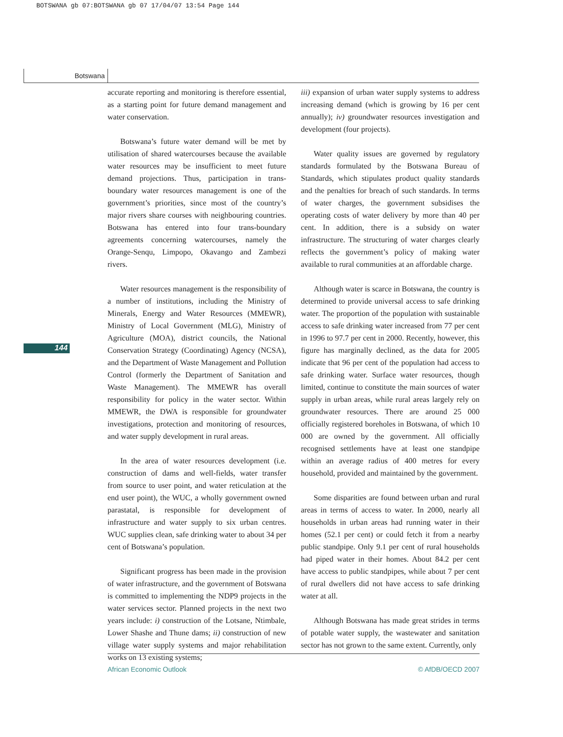BOTSWANA gb 07:BOTSWANA gb 07 17/04/07 13:54 Page 144
Botswana
144
accurate reporting and monitoring is therefore essential, as a starting point for future demand management and water conservation.
Botswana’s future water demand will be met by utilisation of shared watercourses because the available water resources may be insufficient to meet future demand projections. Thus, participation in trans-boundary water resources management is one of the government’s priorities, since most of the country’s major rivers share courses with neighbouring countries. Botswana has entered into four trans-boundary agreements concerning watercourses, namely the Orange-Senqu, Limpopo, Okavango and Zambezi rivers.
Water resources management is the responsibility of a number of institutions, including the Ministry of Minerals, Energy and Water Resources (MMEWR), Ministry of Local Government (MLG), Ministry of Agriculture (MOA), district councils, the National Conservation Strategy (Coordinating) Agency (NCSA), and the Department of Waste Management and Pollution Control (formerly the Department of Sanitation and Waste Management). The MMEWR has overall responsibility for policy in the water sector. Within MMEWR, the DWA is responsible for groundwater investigations, protection and monitoring of resources, and water supply development in rural areas.
In the area of water resources development (i.e. construction of dams and well-fields, water transfer from source to user point, and water reticulation at the end user point), the WUC, a wholly government owned parastatal, is responsible for development of infrastructure and water supply to six urban centres. WUC supplies clean, safe drinking water to about 34 per cent of Botswana’s population.
Significant progress has been made in the provision of water infrastructure, and the government of Botswana is committed to implementing the NDP9 projects in the water services sector. Planned projects in the next two years include: i) construction of the Lotsane, Ntimbale, Lower Shashe and Thune dams; ii) construction of new village water supply systems and major rehabilitation works on 13 existing systems;
iii) expansion of urban water supply systems to address increasing demand (which is growing by 16 per cent annually); iv) groundwater resources investigation and development (four projects).
Water quality issues are governed by regulatory standards formulated by the Botswana Bureau of Standards, which stipulates product quality standards and the penalties for breach of such standards. In terms of water charges, the government subsidises the operating costs of water delivery by more than 40 per cent. In addition, there is a subsidy on water infrastructure. The structuring of water charges clearly reflects the government’s policy of making water available to rural communities at an affordable charge.
Although water is scarce in Botswana, the country is determined to provide universal access to safe drinking water. The proportion of the population with sustainable access to safe drinking water increased from 77 per cent in 1996 to 97.7 per cent in 2000. Recently, however, this figure has marginally declined, as the data for 2005 indicate that 96 per cent of the population had access to safe drinking water. Surface water resources, though limited, continue to constitute the main sources of water supply in urban areas, while rural areas largely rely on groundwater resources. There are around 25 000 officially registered boreholes in Botswana, of which 10 000 are owned by the government. All officially recognised settlements have at least one standpipe within an average radius of 400 metres for every household, provided and maintained by the government.
Some disparities are found between urban and rural areas in terms of access to water. In 2000, nearly all households in urban areas had running water in their homes (52.1 per cent) or could fetch it from a nearby public standpipe. Only 9.1 per cent of rural households had piped water in their homes. About 84.2 per cent have access to public standpipes, while about 7 per cent of rural dwellers did not have access to safe drinking water at all.
Although Botswana has made great strides in terms of potable water supply, the wastewater and sanitation sector has not grown to the same extent. Currently, only
African Economic Outlook © AfDB/OECD 2007